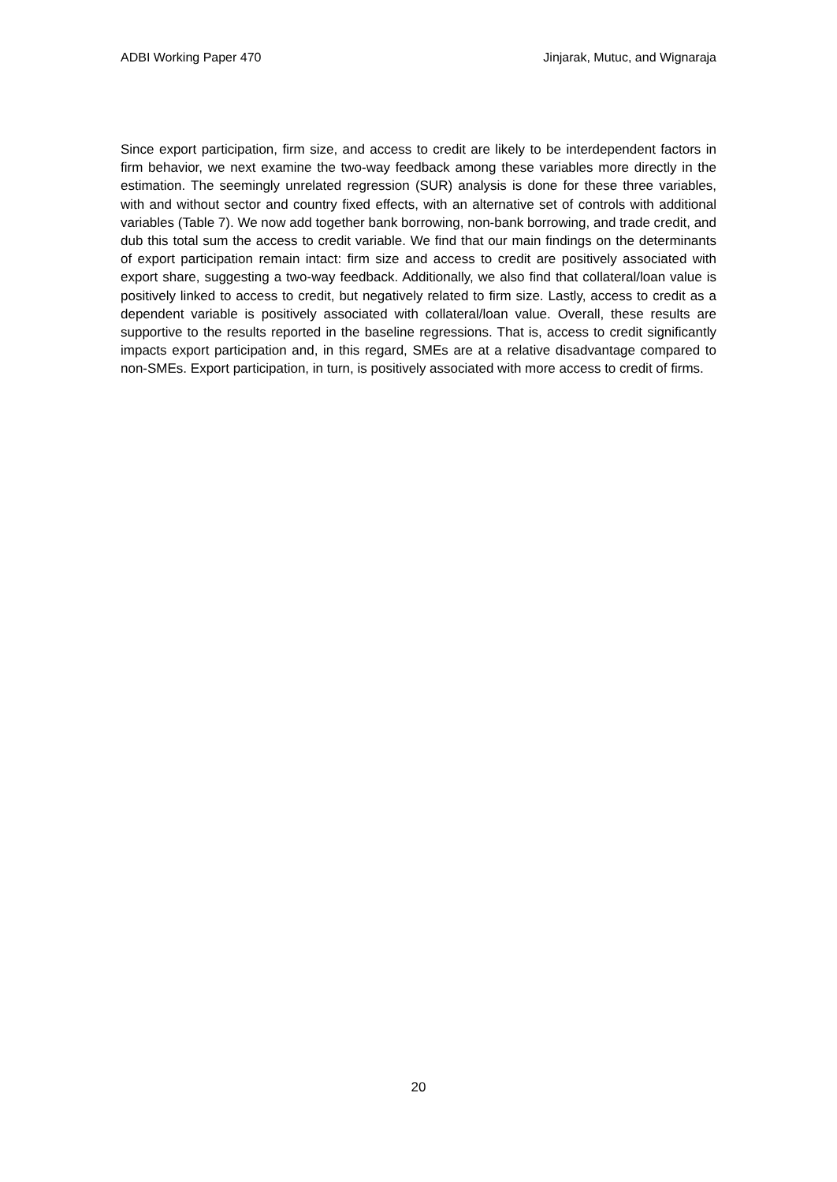ADBI Working Paper 470 Jinjarak, Mutuc, and Wignaraja
Since export participation, firm size, and access to credit are likely to be interdependent factors in firm behavior, we next examine the two-way feedback among these variables more directly in the estimation. The seemingly unrelated regression (SUR) analysis is done for these three variables, with and without sector and country fixed effects, with an alternative set of controls with additional variables (Table 7). We now add together bank borrowing, non-bank borrowing, and trade credit, and dub this total sum the access to credit variable. We find that our main findings on the determinants of export participation remain intact: firm size and access to credit are positively associated with export share, suggesting a two-way feedback. Additionally, we also find that collateral/loan value is positively linked to access to credit, but negatively related to firm size. Lastly, access to credit as a dependent variable is positively associated with collateral/loan value. Overall, these results are supportive to the results reported in the baseline regressions. That is, access to credit significantly impacts export participation and, in this regard, SMEs are at a relative disadvantage compared to non-SMEs. Export participation, in turn, is positively associated with more access to credit of firms.
20